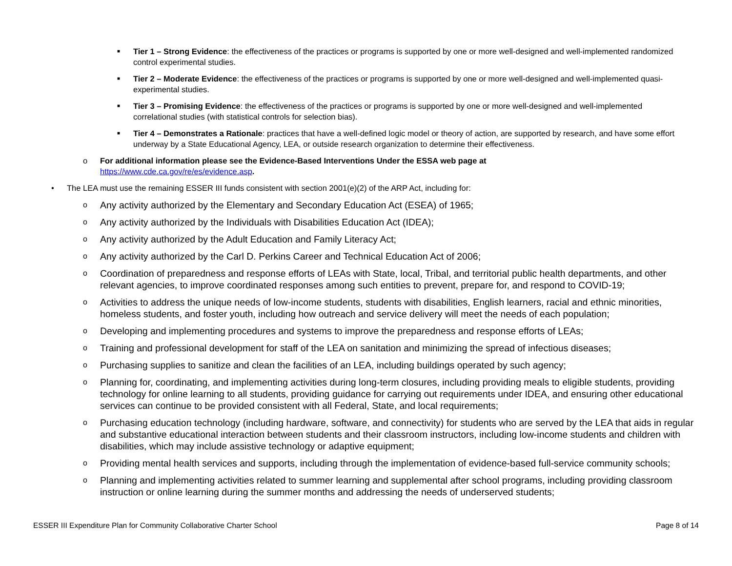■ Tier 1 – Strong Evidence: the effectiveness of the practices or programs is supported by one or more well-designed and well-implemented randomized control experimental studies.
■ Tier 2 – Moderate Evidence: the effectiveness of the practices or programs is supported by one or more well-designed and well-implemented quasi-experimental studies.
■ Tier 3 – Promising Evidence: the effectiveness of the practices or programs is supported by one or more well-designed and well-implemented correlational studies (with statistical controls for selection bias).
■ Tier 4 – Demonstrates a Rationale: practices that have a well-defined logic model or theory of action, are supported by research, and have some effort underway by a State Educational Agency, LEA, or outside research organization to determine their effectiveness.
o For additional information please see the Evidence-Based Interventions Under the ESSA web page at
https://www.cde.ca.gov/re/es/evidence.asp.
• The LEA must use the remaining ESSER III funds consistent with section 2001(e)(2) of the ARP Act, including for:
o Any activity authorized by the Elementary and Secondary Education Act (ESEA) of 1965;
o Any activity authorized by the Individuals with Disabilities Education Act (IDEA);
o Any activity authorized by the Adult Education and Family Literacy Act;
o Any activity authorized by the Carl D. Perkins Career and Technical Education Act of 2006;
o Coordination of preparedness and response efforts of LEAs with State, local, Tribal, and territorial public health departments, and other relevant agencies, to improve coordinated responses among such entities to prevent, prepare for, and respond to COVID-19;
o Activities to address the unique needs of low-income students, students with disabilities, English learners, racial and ethnic minorities, homeless students, and foster youth, including how outreach and service delivery will meet the needs of each population;
o Developing and implementing procedures and systems to improve the preparedness and response efforts of LEAs;
o Training and professional development for staff of the LEA on sanitation and minimizing the spread of infectious diseases;
o Purchasing supplies to sanitize and clean the facilities of an LEA, including buildings operated by such agency;
o Planning for, coordinating, and implementing activities during long-term closures, including providing meals to eligible students, providing technology for online learning to all students, providing guidance for carrying out requirements under IDEA, and ensuring other educational services can continue to be provided consistent with all Federal, State, and local requirements;
o Purchasing education technology (including hardware, software, and connectivity) for students who are served by the LEA that aids in regular and substantive educational interaction between students and their classroom instructors, including low-income students and children with disabilities, which may include assistive technology or adaptive equipment;
o Providing mental health services and supports, including through the implementation of evidence-based full-service community schools;
o Planning and implementing activities related to summer learning and supplemental after school programs, including providing classroom instruction or online learning during the summer months and addressing the needs of underserved students;
ESSER III Expenditure Plan for Community Collaborative Charter School Page 8 of 14